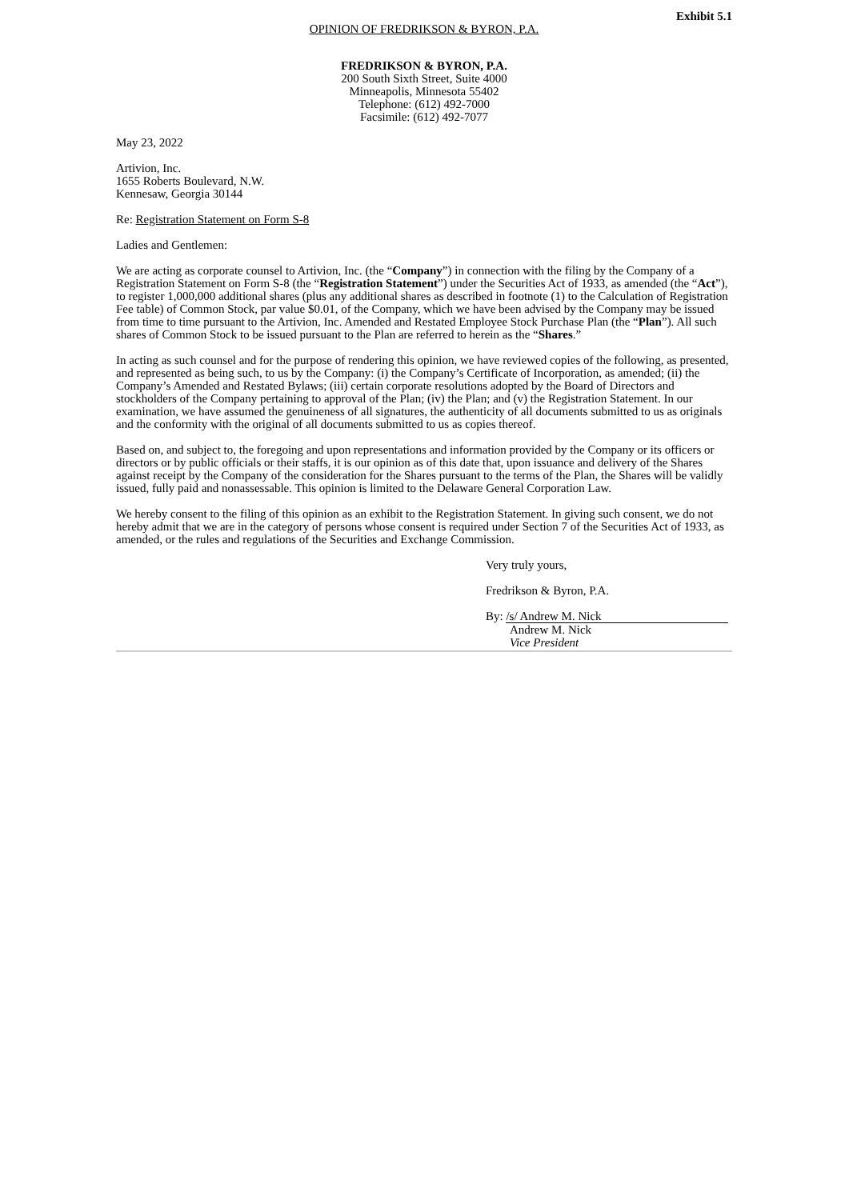Exhibit 5.1
OPINION OF FREDRIKSON & BYRON, P.A.
FREDRIKSON & BYRON, P.A.
200 South Sixth Street, Suite 4000
Minneapolis, Minnesota 55402
Telephone: (612) 492-7000
Facsimile: (612) 492-7077
May 23, 2022
Artivion, Inc.
1655 Roberts Boulevard, N.W.
Kennesaw, Georgia 30144
Re: Registration Statement on Form S-8
Ladies and Gentlemen:
We are acting as corporate counsel to Artivion, Inc. (the “Company”) in connection with the filing by the Company of a Registration Statement on Form S-8 (the “Registration Statement”) under the Securities Act of 1933, as amended (the “Act”), to register 1,000,000 additional shares (plus any additional shares as described in footnote (1) to the Calculation of Registration Fee table) of Common Stock, par value $0.01, of the Company, which we have been advised by the Company may be issued from time to time pursuant to the Artivion, Inc. Amended and Restated Employee Stock Purchase Plan (the “Plan”). All such shares of Common Stock to be issued pursuant to the Plan are referred to herein as the “Shares.”
In acting as such counsel and for the purpose of rendering this opinion, we have reviewed copies of the following, as presented, and represented as being such, to us by the Company: (i) the Company’s Certificate of Incorporation, as amended; (ii) the Company’s Amended and Restated Bylaws; (iii) certain corporate resolutions adopted by the Board of Directors and stockholders of the Company pertaining to approval of the Plan; (iv) the Plan; and (v) the Registration Statement. In our examination, we have assumed the genuineness of all signatures, the authenticity of all documents submitted to us as originals and the conformity with the original of all documents submitted to us as copies thereof.
Based on, and subject to, the foregoing and upon representations and information provided by the Company or its officers or directors or by public officials or their staffs, it is our opinion as of this date that, upon issuance and delivery of the Shares against receipt by the Company of the consideration for the Shares pursuant to the terms of the Plan, the Shares will be validly issued, fully paid and nonassessable. This opinion is limited to the Delaware General Corporation Law.
We hereby consent to the filing of this opinion as an exhibit to the Registration Statement. In giving such consent, we do not hereby admit that we are in the category of persons whose consent is required under Section 7 of the Securities Act of 1933, as amended, or the rules and regulations of the Securities and Exchange Commission.
Very truly yours,
Fredrikson & Byron, P.A.
By: /s/ Andrew M. Nick
Andrew M. Nick
Vice President